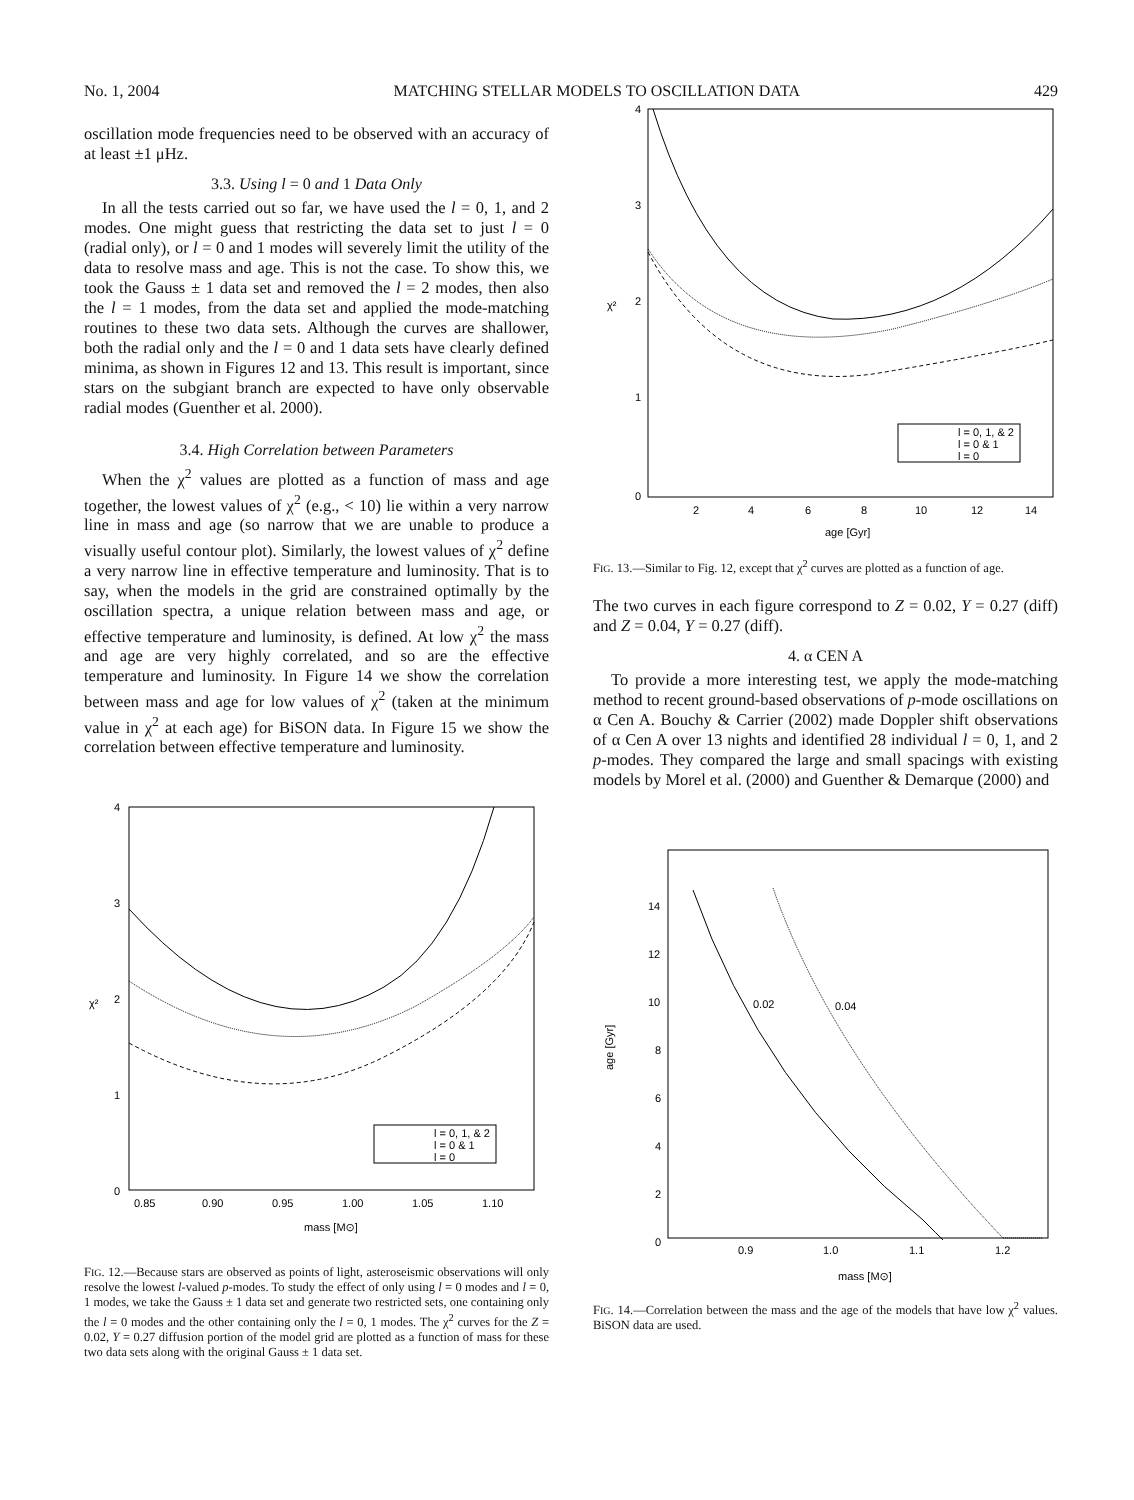No. 1, 2004 MATCHING STELLAR MODELS TO OSCILLATION DATA 429
oscillation mode frequencies need to be observed with an accuracy of at least ±1 μHz.
3.3. Using l = 0 and 1 Data Only
In all the tests carried out so far, we have used the l = 0, 1, and 2 modes. One might guess that restricting the data set to just l = 0 (radial only), or l = 0 and 1 modes will severely limit the utility of the data to resolve mass and age. This is not the case. To show this, we took the Gauss ± 1 data set and removed the l = 2 modes, then also the l = 1 modes, from the data set and applied the mode-matching routines to these two data sets. Although the curves are shallower, both the radial only and the l = 0 and 1 data sets have clearly defined minima, as shown in Figures 12 and 13. This result is important, since stars on the subgiant branch are expected to have only observable radial modes (Guenther et al. 2000).
3.4. High Correlation between Parameters
When the χ<sup>2</sup> values are plotted as a function of mass and age together, the lowest values of χ<sup>2</sup> (e.g., < 10) lie within a very narrow line in mass and age (so narrow that we are unable to produce a visually useful contour plot). Similarly, the lowest values of χ<sup>2</sup> define a very narrow line in effective temperature and luminosity. That is to say, when the models in the grid are constrained optimally by the oscillation spectra, a unique relation between mass and age, or effective temperature and luminosity, is defined. At low χ<sup>2</sup> the mass and age are very highly correlated, and so are the effective temperature and luminosity. In Figure 14 we show the correlation between mass and age for low values of χ<sup>2</sup> (taken at the minimum value in χ<sup>2</sup> at each age) for BiSON data. In Figure 15 we show the correlation between effective temperature and luminosity.
4
3
2
1
0
χ²
0.85
0.90
0.95
1.00
1.05
1.10
mass [M⊙]
l = 0, 1, & 2
l = 0 & 1
l = 0
FIG. 12.—Because stars are observed as points of light, asteroseismic observations will only resolve the lowest l-valued p-modes. To study the effect of only using l = 0 modes and l = 0, 1 modes, we take the Gauss ± 1 data set and generate two restricted sets, one containing only the l = 0 modes and the other containing only the l = 0, 1 modes. The χ<sup>2</sup> curves for the Z = 0.02, Y = 0.27 diffusion portion of the model grid are plotted as a function of mass for these two data sets along with the original Gauss ± 1 data set.
4
3
2
1
0
χ²
2
4
6
8
10
12
14
age [Gyr]
l = 0, 1, & 2
l = 0 & 1
l = 0
FIG. 13.—Similar to Fig. 12, except that χ<sup>2</sup> curves are plotted as a function of age.
The two curves in each figure correspond to Z = 0.02, Y = 0.27 (diff) and Z = 0.04, Y = 0.27 (diff).
4. α CEN A
To provide a more interesting test, we apply the mode-matching method to recent ground-based observations of p-mode oscillations on α Cen A. Bouchy & Carrier (2002) made Doppler shift observations of α Cen A over 13 nights and identified 28 individual l = 0, 1, and 2 p-modes. They compared the large and small spacings with existing models by Morel et al. (2000) and Guenther & Demarque (2000) and
14
12
10
8
6
4
2
0
age [Gyr]
0.9
1.0
1.1
1.2
mass [M⊙]
0.02
0.04
FIG. 14.—Correlation between the mass and the age of the models that have low χ<sup>2</sup> values. BiSON data are used.